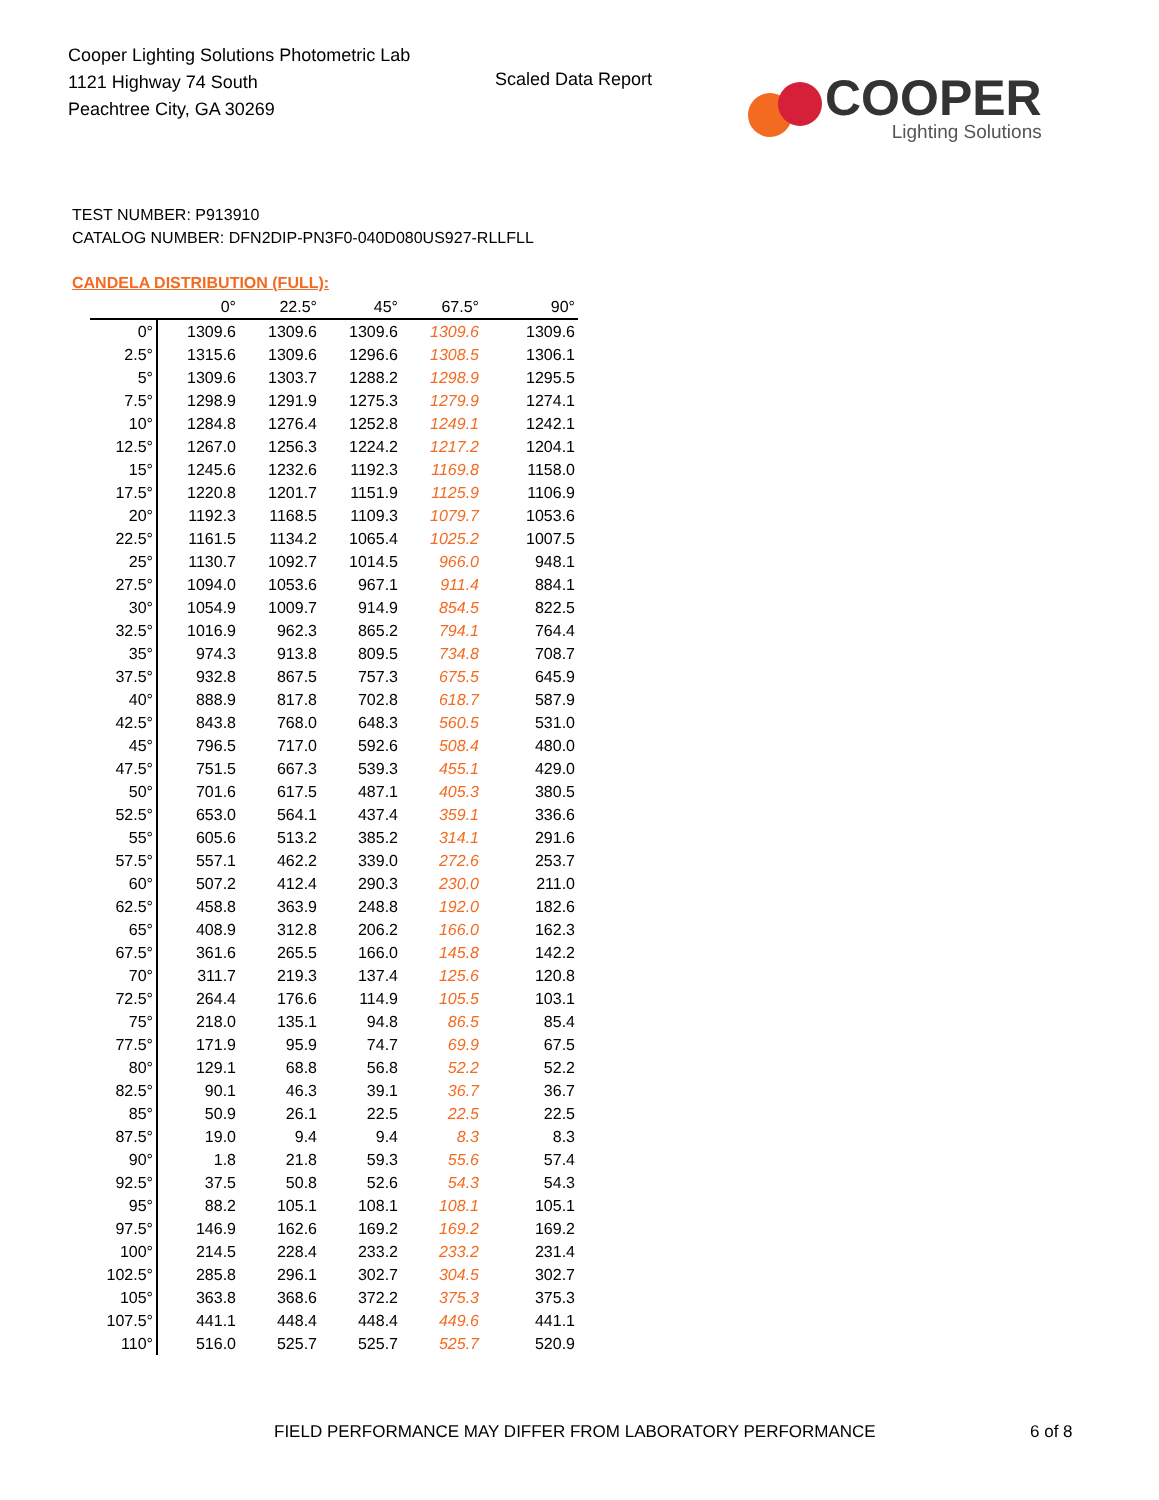Cooper Lighting Solutions Photometric Lab
1121 Highway 74 South
Peachtree City, GA 30269
Scaled Data Report
COOPER
Lighting Solutions
TEST NUMBER: P913910
CATALOG NUMBER: DFN2DIP-PN3F0-040D080US927-RLLFLL
CANDELA DISTRIBUTION (FULL):
| | 0° | 22.5° | 45° | 67.5° | 90° |
| --- | --- | --- | --- | --- | --- |
| 0° | 1309.6 | 1309.6 | 1309.6 | 1309.6 | 1309.6 |
| 2.5° | 1315.6 | 1309.6 | 1296.6 | 1308.5 | 1306.1 |
| 5° | 1309.6 | 1303.7 | 1288.2 | 1298.9 | 1295.5 |
| 7.5° | 1298.9 | 1291.9 | 1275.3 | 1279.9 | 1274.1 |
| 10° | 1284.8 | 1276.4 | 1252.8 | 1249.1 | 1242.1 |
| 12.5° | 1267.0 | 1256.3 | 1224.2 | 1217.2 | 1204.1 |
| 15° | 1245.6 | 1232.6 | 1192.3 | 1169.8 | 1158.0 |
| 17.5° | 1220.8 | 1201.7 | 1151.9 | 1125.9 | 1106.9 |
| 20° | 1192.3 | 1168.5 | 1109.3 | 1079.7 | 1053.6 |
| 22.5° | 1161.5 | 1134.2 | 1065.4 | 1025.2 | 1007.5 |
| 25° | 1130.7 | 1092.7 | 1014.5 | 966.0 | 948.1 |
| 27.5° | 1094.0 | 1053.6 | 967.1 | 911.4 | 884.1 |
| 30° | 1054.9 | 1009.7 | 914.9 | 854.5 | 822.5 |
| 32.5° | 1016.9 | 962.3 | 865.2 | 794.1 | 764.4 |
| 35° | 974.3 | 913.8 | 809.5 | 734.8 | 708.7 |
| 37.5° | 932.8 | 867.5 | 757.3 | 675.5 | 645.9 |
| 40° | 888.9 | 817.8 | 702.8 | 618.7 | 587.9 |
| 42.5° | 843.8 | 768.0 | 648.3 | 560.5 | 531.0 |
| 45° | 796.5 | 717.0 | 592.6 | 508.4 | 480.0 |
| 47.5° | 751.5 | 667.3 | 539.3 | 455.1 | 429.0 |
| 50° | 701.6 | 617.5 | 487.1 | 405.3 | 380.5 |
| 52.5° | 653.0 | 564.1 | 437.4 | 359.1 | 336.6 |
| 55° | 605.6 | 513.2 | 385.2 | 314.1 | 291.6 |
| 57.5° | 557.1 | 462.2 | 339.0 | 272.6 | 253.7 |
| 60° | 507.2 | 412.4 | 290.3 | 230.0 | 211.0 |
| 62.5° | 458.8 | 363.9 | 248.8 | 192.0 | 182.6 |
| 65° | 408.9 | 312.8 | 206.2 | 166.0 | 162.3 |
| 67.5° | 361.6 | 265.5 | 166.0 | 145.8 | 142.2 |
| 70° | 311.7 | 219.3 | 137.4 | 125.6 | 120.8 |
| 72.5° | 264.4 | 176.6 | 114.9 | 105.5 | 103.1 |
| 75° | 218.0 | 135.1 | 94.8 | 86.5 | 85.4 |
| 77.5° | 171.9 | 95.9 | 74.7 | 69.9 | 67.5 |
| 80° | 129.1 | 68.8 | 56.8 | 52.2 | 52.2 |
| 82.5° | 90.1 | 46.3 | 39.1 | 36.7 | 36.7 |
| 85° | 50.9 | 26.1 | 22.5 | 22.5 | 22.5 |
| 87.5° | 19.0 | 9.4 | 9.4 | 8.3 | 8.3 |
| 90° | 1.8 | 21.8 | 59.3 | 55.6 | 57.4 |
| 92.5° | 37.5 | 50.8 | 52.6 | 54.3 | 54.3 |
| 95° | 88.2 | 105.1 | 108.1 | 108.1 | 105.1 |
| 97.5° | 146.9 | 162.6 | 169.2 | 169.2 | 169.2 |
| 100° | 214.5 | 228.4 | 233.2 | 233.2 | 231.4 |
| 102.5° | 285.8 | 296.1 | 302.7 | 304.5 | 302.7 |
| 105° | 363.8 | 368.6 | 372.2 | 375.3 | 375.3 |
| 107.5° | 441.1 | 448.4 | 448.4 | 449.6 | 441.1 |
| 110° | 516.0 | 525.7 | 525.7 | 525.7 | 520.9 |
FIELD PERFORMANCE MAY DIFFER FROM LABORATORY PERFORMANCE
6 of 8